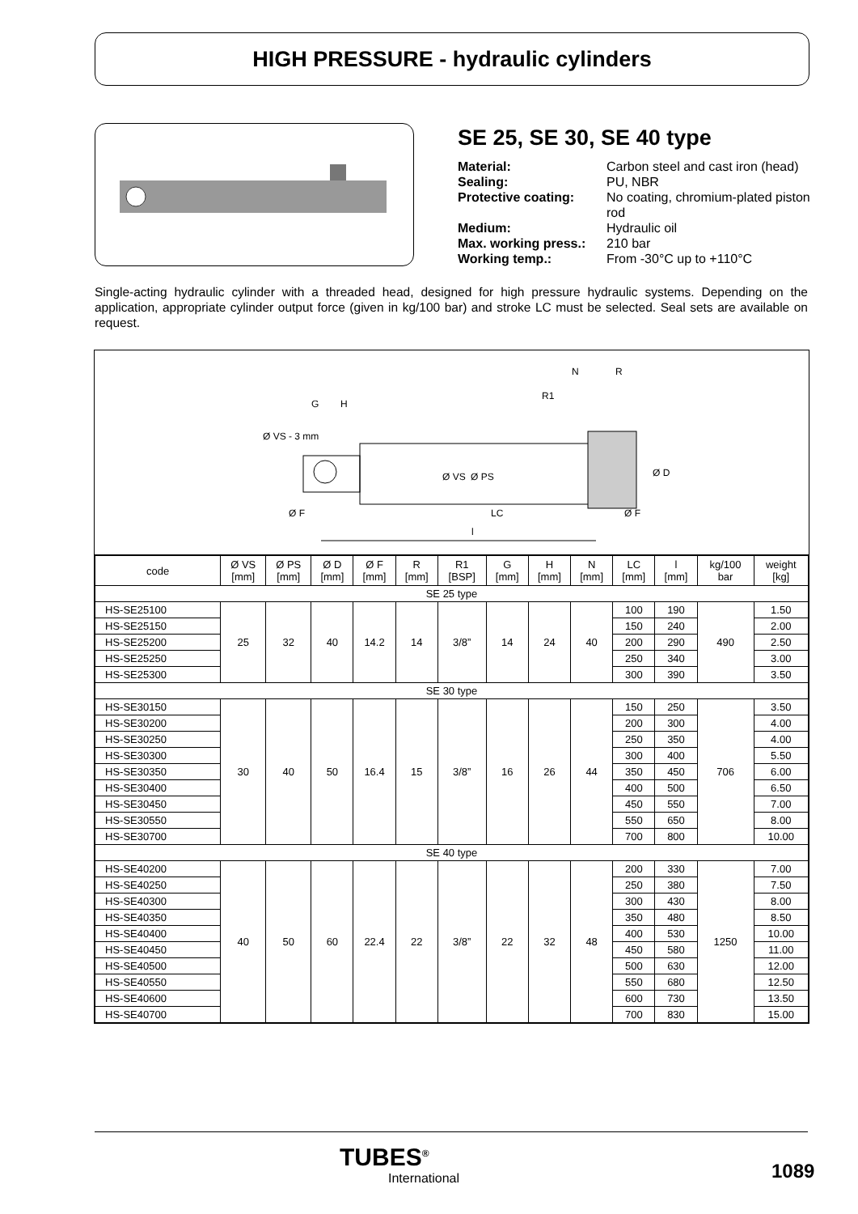HIGH PRESSURE - hydraulic cylinders
SE 25, SE 30, SE 40 type
| Material: | Carbon steel and cast iron (head) |
| Sealing: | PU, NBR |
| Protective coating: | No coating, chromium-plated piston rod |
| Medium: | Hydraulic oil |
| Max. working press.: | 210 bar |
| Working temp.: | From -30°C up to +110°C |
Single-acting hydraulic cylinder with a threaded head, designed for high pressure hydraulic systems. Depending on the application, appropriate cylinder output force (given in kg/100 bar) and stroke LC must be selected. Seal sets are available on request.
N
R
R1
G
H
Ø VS - 3 mm
Ø VS
Ø PS
Ø D
Ø F
LC
Ø F
l
| code | Ø VS [mm] | Ø PS [mm] | Ø D [mm] | Ø F [mm] | R [mm] | R1 [BSP] | G [mm] | H [mm] | N [mm] | LC [mm] | l [mm] | kg/100 bar | weight [kg] |
| --- | --- | --- | --- | --- | --- | --- | --- | --- | --- | --- | --- | --- | --- |
| SE 25 type | | | | | | | | | | | | | |
| HS-SE25100 | 25 | 32 | 40 | 14.2 | 14 | 3/8” | 14 | 24 | 40 | 100 | 190 | 490 | 1.50 |
| HS-SE25150 | | | | | | | | | | 150 | 240 | | 2.00 |
| HS-SE25200 | | | | | | | | | | 200 | 290 | | 2.50 |
| HS-SE25250 | | | | | | | | | | 250 | 340 | | 3.00 |
| HS-SE25300 | | | | | | | | | | 300 | 390 | | 3.50 |
| SE 30 type | | | | | | | | | | | | | |
| HS-SE30150 | 30 | 40 | 50 | 16.4 | 15 | 3/8” | 16 | 26 | 44 | 150 | 250 | 706 | 3.50 |
| HS-SE30200 | | | | | | | | | | 200 | 300 | | 4.00 |
| HS-SE30250 | | | | | | | | | | 250 | 350 | | 4.00 |
| HS-SE30300 | | | | | | | | | | 300 | 400 | | 5.50 |
| HS-SE30350 | | | | | | | | | | 350 | 450 | | 6.00 |
| HS-SE30400 | | | | | | | | | | 400 | 500 | | 6.50 |
| HS-SE30450 | | | | | | | | | | 450 | 550 | | 7.00 |
| HS-SE30550 | | | | | | | | | | 550 | 650 | | 8.00 |
| HS-SE30700 | | | | | | | | | | 700 | 800 | | 10.00 |
| SE 40 type | | | | | | | | | | | | | |
| HS-SE40200 | 40 | 50 | 60 | 22.4 | 22 | 3/8” | 22 | 32 | 48 | 200 | 330 | 1250 | 7.00 |
| HS-SE40250 | | | | | | | | | | 250 | 380 | | 7.50 |
| HS-SE40300 | | | | | | | | | | 300 | 430 | | 8.00 |
| HS-SE40350 | | | | | | | | | | 350 | 480 | | 8.50 |
| HS-SE40400 | | | | | | | | | | 400 | 530 | | 10.00 |
| HS-SE40450 | | | | | | | | | | 450 | 580 | | 11.00 |
| HS-SE40500 | | | | | | | | | | 500 | 630 | | 12.00 |
| HS-SE40550 | | | | | | | | | | 550 | 680 | | 12.50 |
| HS-SE40600 | | | | | | | | | | 600 | 730 | | 13.50 |
| HS-SE40700 | | | | | | | | | | 700 | 830 | | 15.00 |
TUBES<sup>®</sup>
International
1089